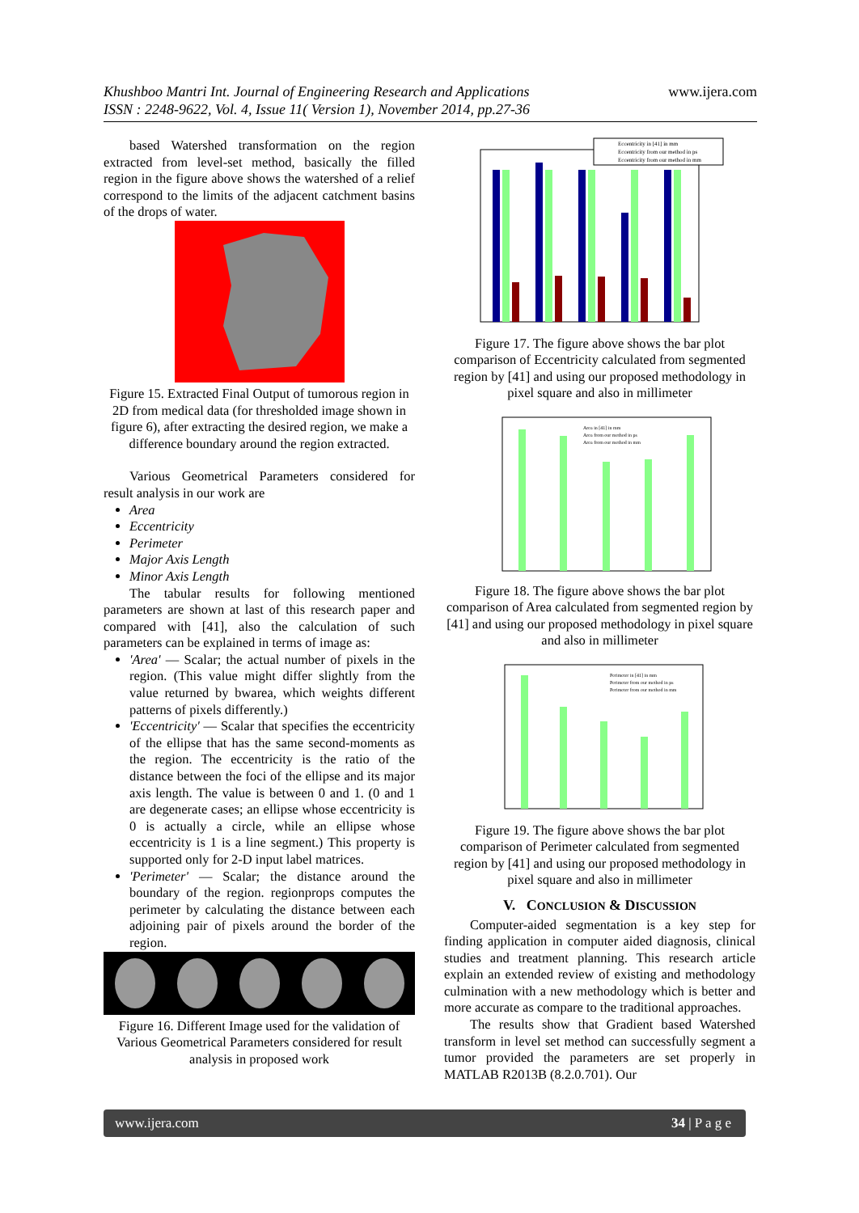www.ijera.com Khushboo Mantri Int. Journal of Engineering Research and Applications
ISSN : 2248-9622, Vol. 4, Issue 11( Version 1), November 2014, pp.27-36
based Watershed transformation on the region extracted from level-set method, basically the filled region in the figure above shows the watershed of a relief correspond to the limits of the adjacent catchment basins of the drops of water.
Figure 15. Extracted Final Output of tumorous region in 2D from medical data (for thresholded image shown in figure 6), after extracting the desired region, we make a difference boundary around the region extracted.
Various Geometrical Parameters considered for result analysis in our work are
Area
Eccentricity
Perimeter
Major Axis Length
Minor Axis Length
The tabular results for following mentioned parameters are shown at last of this research paper and compared with [41], also the calculation of such parameters can be explained in terms of image as:
'Area' — Scalar; the actual number of pixels in the region. (This value might differ slightly from the value returned by bwarea, which weights different patterns of pixels differently.)
'Eccentricity' — Scalar that specifies the eccentricity of the ellipse that has the same second-moments as the region. The eccentricity is the ratio of the distance between the foci of the ellipse and its major axis length. The value is between 0 and 1. (0 and 1 are degenerate cases; an ellipse whose eccentricity is 0 is actually a circle, while an ellipse whose eccentricity is 1 is a line segment.) This property is supported only for 2-D input label matrices.
'Perimeter' — Scalar; the distance around the boundary of the region. regionprops computes the perimeter by calculating the distance between each adjoining pair of pixels around the border of the region.
Figure 16. Different Image used for the validation of Various Geometrical Parameters considered for result analysis in proposed work
Eccentricity in [41] in mm
Eccentricity from our method in ps
Eccentricity from our method in mm
Figure 17. The figure above shows the bar plot comparison of Eccentricity calculated from segmented region by [41] and using our proposed methodology in pixel square and also in millimeter
Area in [41] in mm
Area from our method in ps
Area from our method in mm
Figure 18. The figure above shows the bar plot comparison of Area calculated from segmented region by [41] and using our proposed methodology in pixel square and also in millimeter
Perimeter in [41] in mm
Perimeter from our method in ps
Perimeter from our method in mm
Figure 19. The figure above shows the bar plot comparison of Perimeter calculated from segmented region by [41] and using our proposed methodology in pixel square and also in millimeter
V. CONCLUSION & DISCUSSION
Computer-aided segmentation is a key step for finding application in computer aided diagnosis, clinical studies and treatment planning. This research article explain an extended review of existing and methodology culmination with a new methodology which is better and more accurate as compare to the traditional approaches.
The results show that Gradient based Watershed transform in level set method can successfully segment a tumor provided the parameters are set properly in MATLAB R2013B (8.2.0.701). Our
www.ijera.com 34 | P a g e